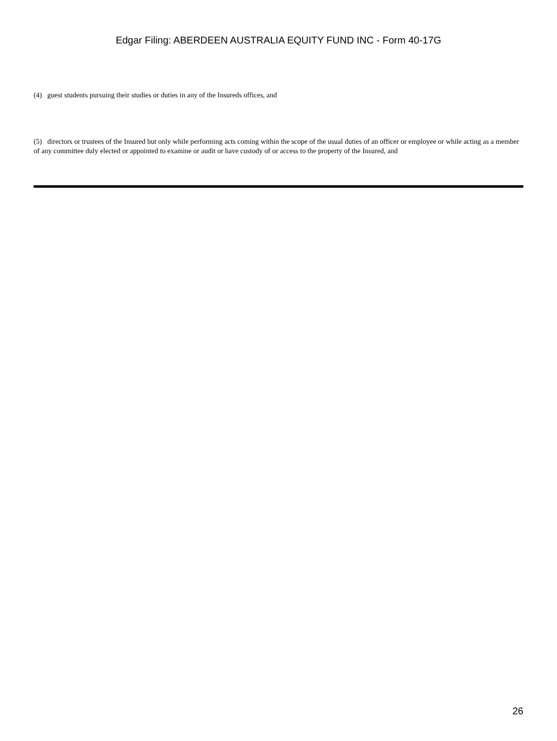Edgar Filing: ABERDEEN AUSTRALIA EQUITY FUND INC - Form 40-17G
(4) guest students pursuing their studies or duties in any of the Insureds offices, and
(5) directors or trustees of the Insured but only while performing acts coming within the scope of the usual duties of an officer or employee or while acting as a member of any committee duly elected or appointed to examine or audit or have custody of or access to the property of the Insured, and
26